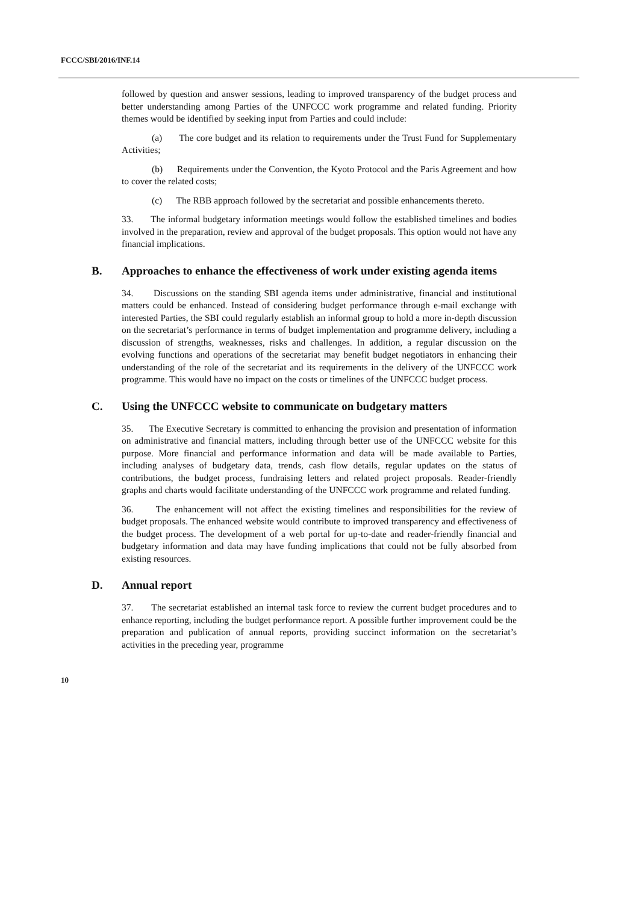FCCC/SBI/2016/INF.14
followed by question and answer sessions, leading to improved transparency of the budget process and better understanding among Parties of the UNFCCC work programme and related funding. Priority themes would be identified by seeking input from Parties and could include:
(a) The core budget and its relation to requirements under the Trust Fund for Supplementary Activities;
(b) Requirements under the Convention, the Kyoto Protocol and the Paris Agreement and how to cover the related costs;
(c) The RBB approach followed by the secretariat and possible enhancements thereto.
33. The informal budgetary information meetings would follow the established timelines and bodies involved in the preparation, review and approval of the budget proposals. This option would not have any financial implications.
B. Approaches to enhance the effectiveness of work under existing agenda items
34. Discussions on the standing SBI agenda items under administrative, financial and institutional matters could be enhanced. Instead of considering budget performance through e-mail exchange with interested Parties, the SBI could regularly establish an informal group to hold a more in-depth discussion on the secretariat’s performance in terms of budget implementation and programme delivery, including a discussion of strengths, weaknesses, risks and challenges. In addition, a regular discussion on the evolving functions and operations of the secretariat may benefit budget negotiators in enhancing their understanding of the role of the secretariat and its requirements in the delivery of the UNFCCC work programme. This would have no impact on the costs or timelines of the UNFCCC budget process.
C. Using the UNFCCC website to communicate on budgetary matters
35. The Executive Secretary is committed to enhancing the provision and presentation of information on administrative and financial matters, including through better use of the UNFCCC website for this purpose. More financial and performance information and data will be made available to Parties, including analyses of budgetary data, trends, cash flow details, regular updates on the status of contributions, the budget process, fundraising letters and related project proposals. Reader-friendly graphs and charts would facilitate understanding of the UNFCCC work programme and related funding.
36. The enhancement will not affect the existing timelines and responsibilities for the review of budget proposals. The enhanced website would contribute to improved transparency and effectiveness of the budget process. The development of a web portal for up-to-date and reader-friendly financial and budgetary information and data may have funding implications that could not be fully absorbed from existing resources.
D. Annual report
37. The secretariat established an internal task force to review the current budget procedures and to enhance reporting, including the budget performance report. A possible further improvement could be the preparation and publication of annual reports, providing succinct information on the secretariat’s activities in the preceding year, programme
10